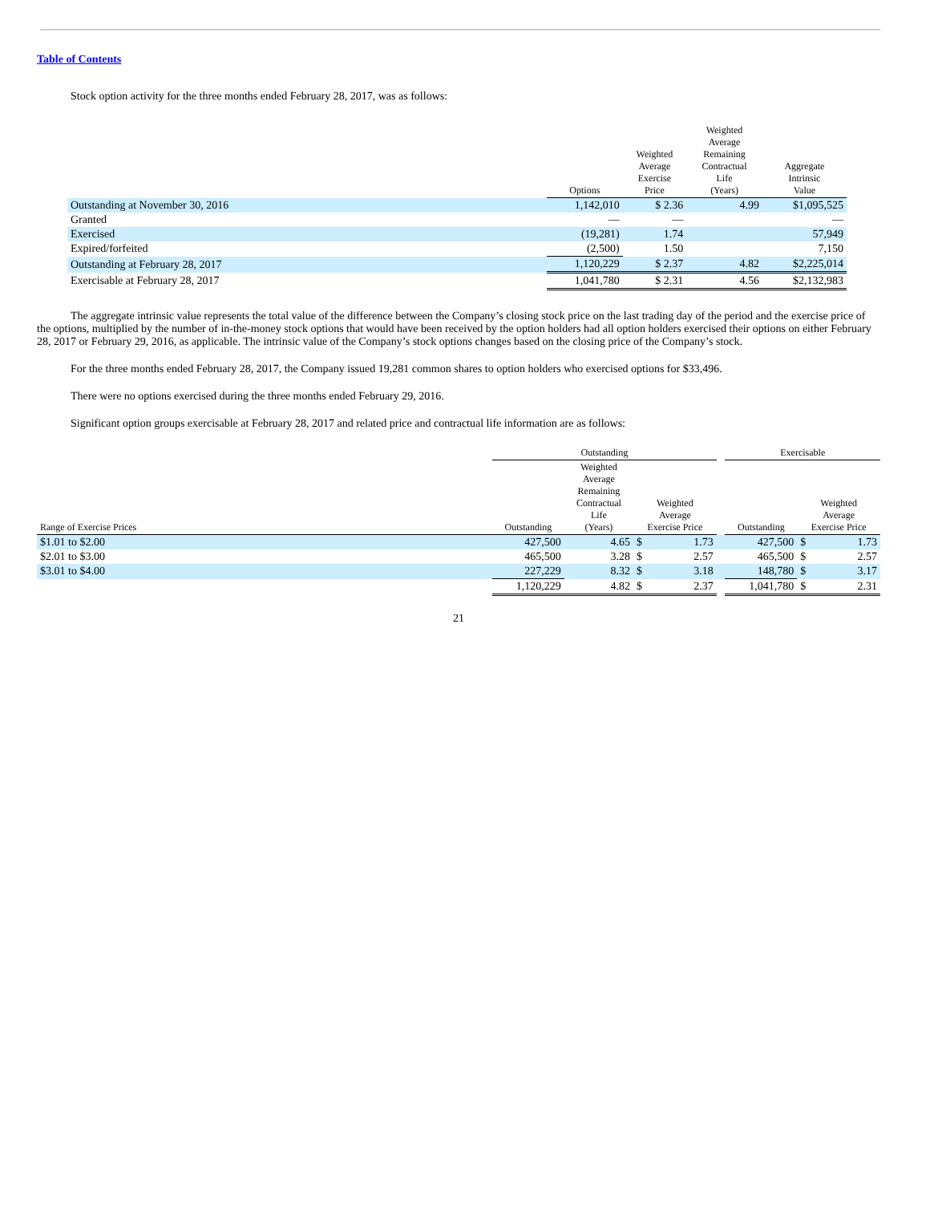Table of Contents
Stock option activity for the three months ended February 28, 2017, was as follows:
| | Options | Weighted Average Exercise Price | Weighted Average Remaining Contractual Life (Years) | Aggregate Intrinsic Value |
| --- | --- | --- | --- | --- |
| Outstanding at November 30, 2016 | 1,142,010 | $ 2.36 | 4.99 | $1,095,525 |
| Granted | — | — | | — |
| Exercised | (19,281) | 1.74 | | 57,949 |
| Expired/forfeited | (2,500) | 1.50 | | 7,150 |
| Outstanding at February 28, 2017 | 1,120,229 | $ 2.37 | 4.82 | $2,225,014 |
| Exercisable at February 28, 2017 | 1,041,780 | $ 2.31 | 4.56 | $2,132,983 |
The aggregate intrinsic value represents the total value of the difference between the Company’s closing stock price on the last trading day of the period and the exercise price of the options, multiplied by the number of in-the-money stock options that would have been received by the option holders had all option holders exercised their options on either February 28, 2017 or February 29, 2016, as applicable. The intrinsic value of the Company’s stock options changes based on the closing price of the Company’s stock.
For the three months ended February 28, 2017, the Company issued 19,281 common shares to option holders who exercised options for $33,496.
There were no options exercised during the three months ended February 29, 2016.
Significant option groups exercisable at February 28, 2017 and related price and contractual life information are as follows:
| | Outstanding | | | | | Exercisable | | |
| --- | --- | --- | --- | --- | --- | --- | --- | --- |
| Range of Exercise Prices | Outstanding | Weighted Average Remaining Contractual Life (Years) | Weighted Average Exercise Price | | | Outstanding | Weighted Average Exercise Price | |
| $1.01 to $2.00 | 427,500 | 4.65 | $ | 1.73 | | 427,500 | $ | 1.73 |
| $2.01 to $3.00 | 465,500 | 3.28 | $ | 2.57 | | 465,500 | $ | 2.57 |
| $3.01 to $4.00 | 227,229 | 8.32 | $ | 3.18 | | 148,780 | $ | 3.17 |
| | 1,120,229 | 4.82 | $ | 2.37 | | 1,041,780 | $ | 2.31 |
21